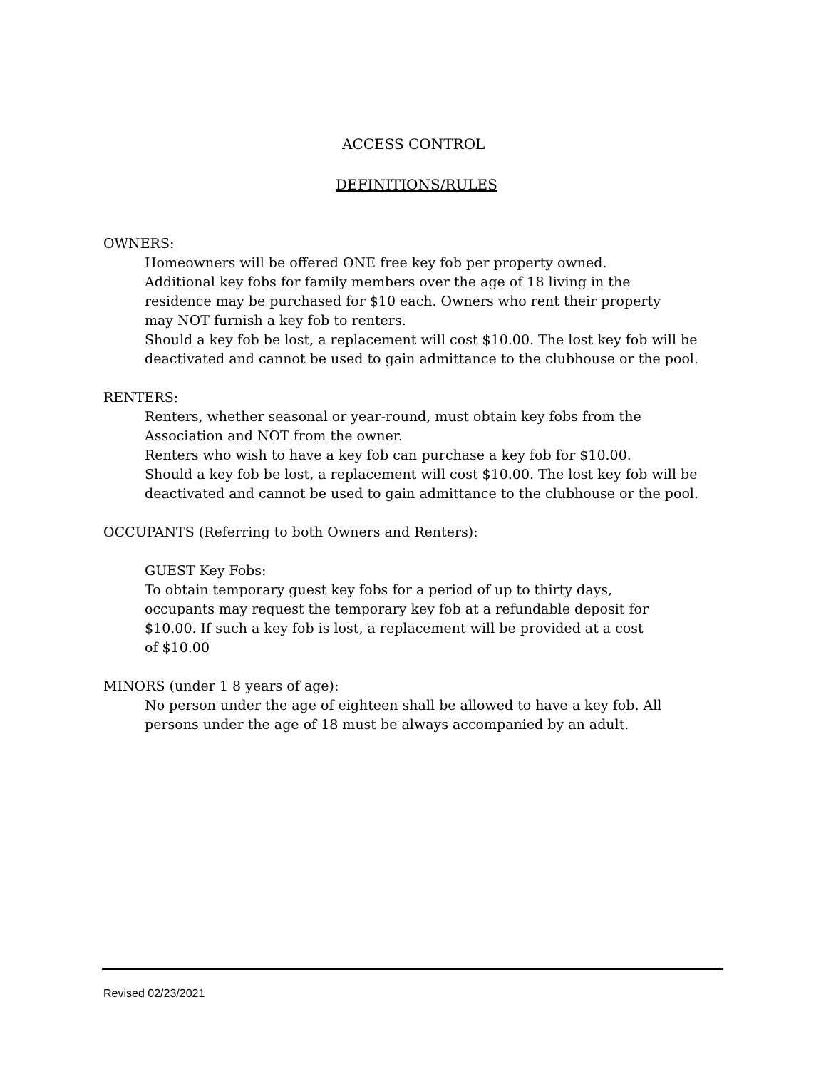ACCESS CONTROL
DEFINITIONS/RULES
OWNERS:
Homeowners will be offered ONE free key fob per property owned.
Additional key fobs for family members over the age of 18 living in the
residence may be purchased for $10 each. Owners who rent their property
may NOT furnish a key fob to renters.
Should a key fob be lost, a replacement will cost $10.00. The lost key fob will be deactivated and cannot be used to gain admittance to the clubhouse or the pool.
RENTERS:
Renters, whether seasonal or year-round, must obtain key fobs from the
Association and NOT from the owner.
Renters who wish to have a key fob can purchase a key fob for $10.00.
Should a key fob be lost, a replacement will cost $10.00. The lost key fob will be deactivated and cannot be used to gain admittance to the clubhouse or the pool.
OCCUPANTS (Referring to both Owners and Renters):
GUEST Key Fobs:
To obtain temporary guest key fobs for a period of up to thirty days,
occupants may request the temporary key fob at a refundable deposit for
$10.00. If such a key fob is lost, a replacement will be provided at a cost
of $10.00
MINORS (under 1 8 years of age):
No person under the age of eighteen shall be allowed to have a key fob. All
persons under the age of 18 must be always accompanied by an adult.
Revised 02/23/2021